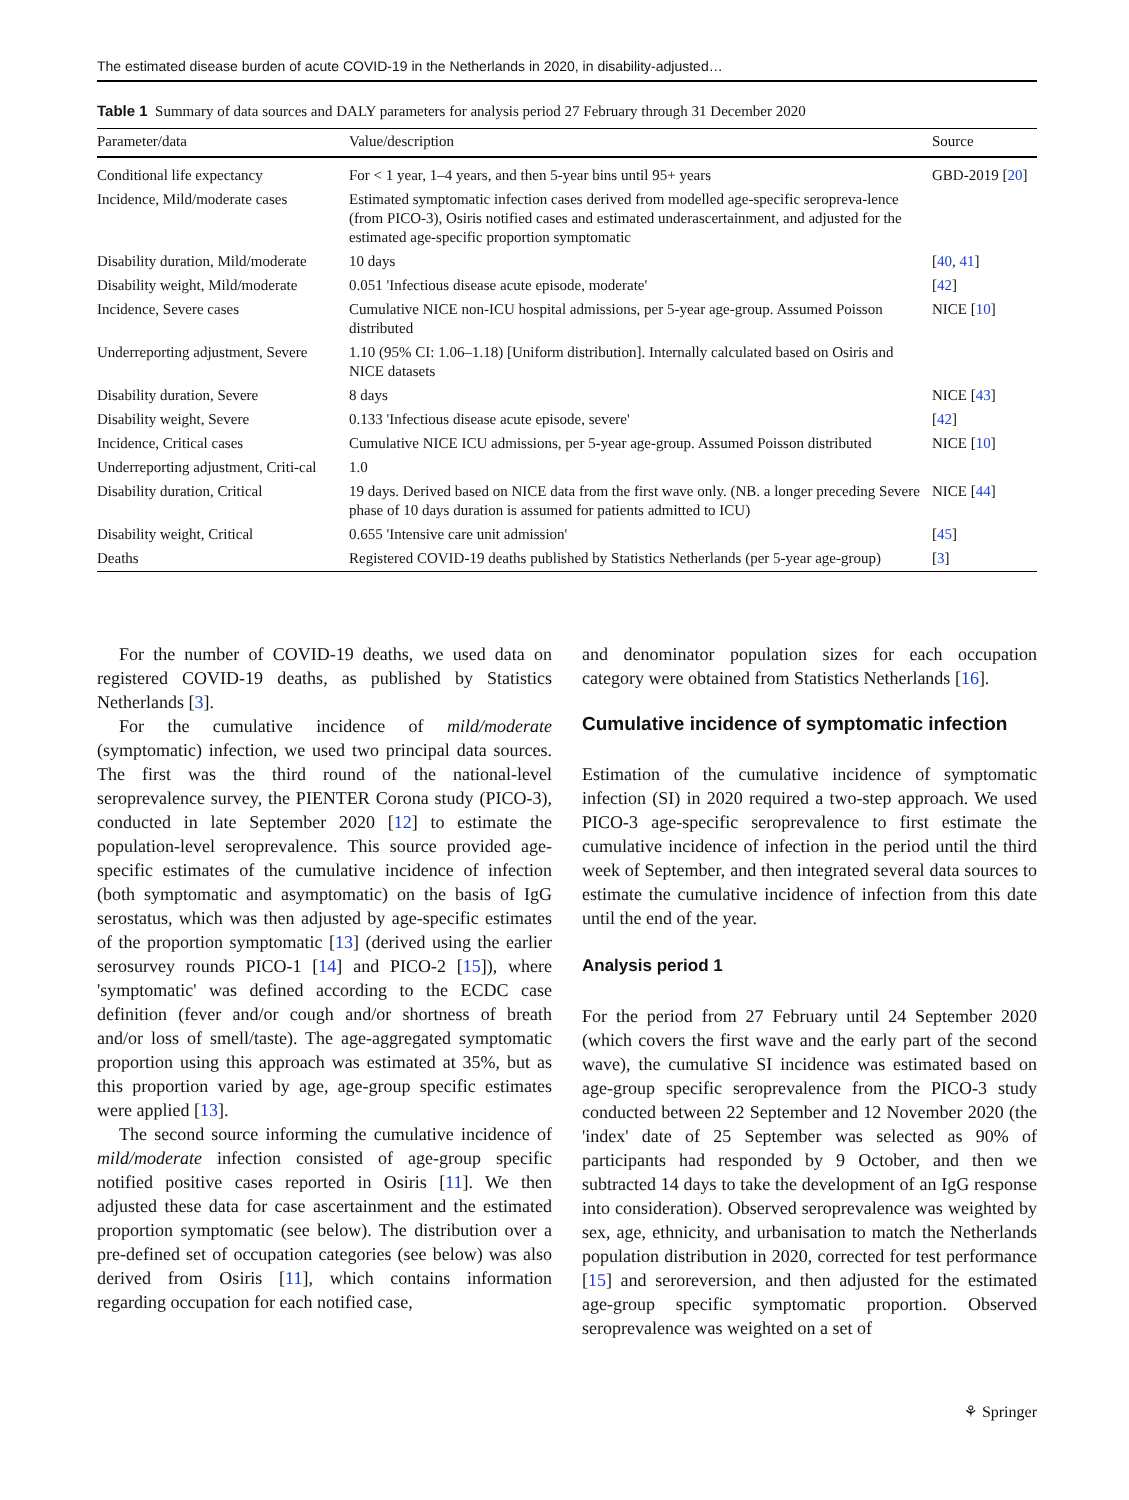The estimated disease burden of acute COVID-19 in the Netherlands in 2020, in disability-adjusted…
Table 1 Summary of data sources and DALY parameters for analysis period 27 February through 31 December 2020
| Parameter/data | Value/description | Source |
| --- | --- | --- |
| Conditional life expectancy | For < 1 year, 1–4 years, and then 5-year bins until 95+ years | GBD-2019 [ 20 ] |
| Incidence, Mild/moderate cases | Estimated symptomatic infection cases derived from modelled age-specific seropreva-lence (from PICO-3), Osiris notified cases and estimated underascertainment, and adjusted for the estimated age-specific proportion symptomatic | |
| Disability duration, Mild/moderate | 10 days | [ 40 , 41 ] |
| Disability weight, Mild/moderate | 0.051 'Infectious disease acute episode, moderate' | [ 42 ] |
| Incidence, Severe cases | Cumulative NICE non-ICU hospital admissions, per 5-year age-group. Assumed Poisson distributed | NICE [ 10 ] |
| Underreporting adjustment, Severe | 1.10 (95% CI: 1.06–1.18) [Uniform distribution]. Internally calculated based on Osiris and NICE datasets | |
| Disability duration, Severe | 8 days | NICE [ 43 ] |
| Disability weight, Severe | 0.133 'Infectious disease acute episode, severe' | [ 42 ] |
| Incidence, Critical cases | Cumulative NICE ICU admissions, per 5-year age-group. Assumed Poisson distributed | NICE [ 10 ] |
| Underreporting adjustment, Criti-cal | 1.0 | |
| Disability duration, Critical | 19 days. Derived based on NICE data from the first wave only. (NB. a longer preceding Severe phase of 10 days duration is assumed for patients admitted to ICU) | NICE [ 44 ] |
| Disability weight, Critical | 0.655 'Intensive care unit admission' | [ 45 ] |
| Deaths | Registered COVID-19 deaths published by Statistics Netherlands (per 5-year age-group) | [ 3 ] |
For the number of COVID-19 deaths, we used data on registered COVID-19 deaths, as published by Statistics Netherlands [3].
For the cumulative incidence of mild/moderate (symptomatic) infection, we used two principal data sources. The first was the third round of the national-level seroprevalence survey, the PIENTER Corona study (PICO-3), conducted in late September 2020 [12] to estimate the population-level seroprevalence. This source provided age-specific estimates of the cumulative incidence of infection (both symptomatic and asymptomatic) on the basis of IgG serostatus, which was then adjusted by age-specific estimates of the proportion symptomatic [13] (derived using the earlier serosurvey rounds PICO-1 [14] and PICO-2 [15]), where 'symptomatic' was defined according to the ECDC case definition (fever and/or cough and/or shortness of breath and/or loss of smell/taste). The age-aggregated symptomatic proportion using this approach was estimated at 35%, but as this proportion varied by age, age-group specific estimates were applied [13].
The second source informing the cumulative incidence of mild/moderate infection consisted of age-group specific notified positive cases reported in Osiris [11]. We then adjusted these data for case ascertainment and the estimated proportion symptomatic (see below). The distribution over a pre-defined set of occupation categories (see below) was also derived from Osiris [11], which contains information regarding occupation for each notified case,
and denominator population sizes for each occupation category were obtained from Statistics Netherlands [16].
Cumulative incidence of symptomatic infection
Estimation of the cumulative incidence of symptomatic infection (SI) in 2020 required a two-step approach. We used PICO-3 age-specific seroprevalence to first estimate the cumulative incidence of infection in the period until the third week of September, and then integrated several data sources to estimate the cumulative incidence of infection from this date until the end of the year.
Analysis period 1
For the period from 27 February until 24 September 2020 (which covers the first wave and the early part of the second wave), the cumulative SI incidence was estimated based on age-group specific seroprevalence from the PICO-3 study conducted between 22 September and 12 November 2020 (the 'index' date of 25 September was selected as 90% of participants had responded by 9 October, and then we subtracted 14 days to take the development of an IgG response into consideration). Observed seroprevalence was weighted by sex, age, ethnicity, and urbanisation to match the Netherlands population distribution in 2020, corrected for test performance [15] and seroreversion, and then adjusted for the estimated age-group specific symptomatic proportion. Observed seroprevalence was weighted on a set of
⚘ Springer